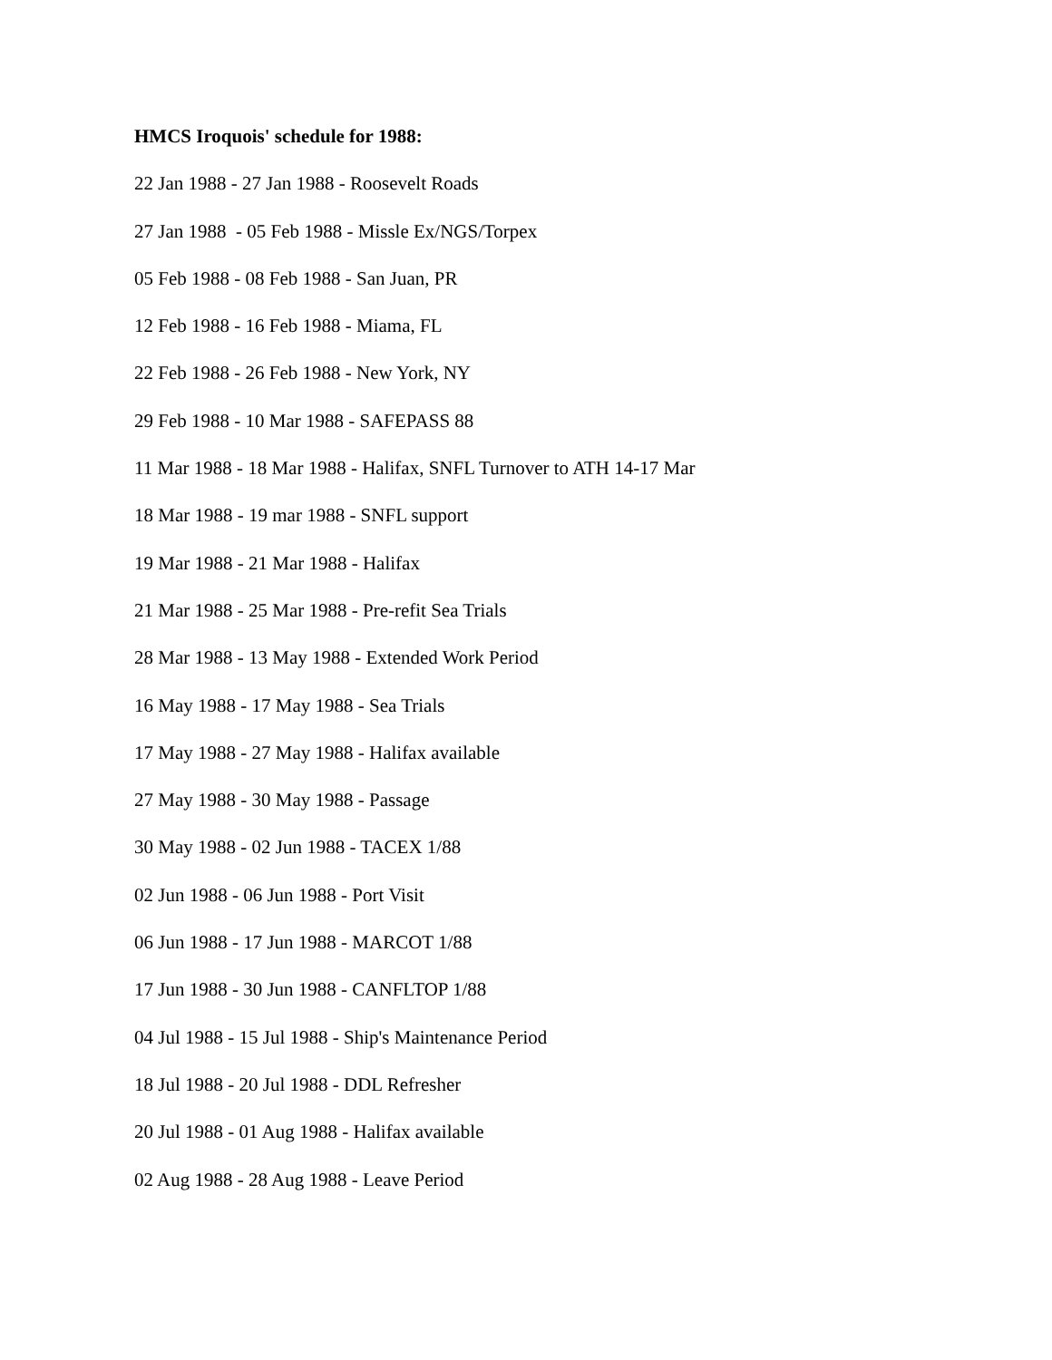HMCS Iroquois' schedule for 1988:
22 Jan 1988 - 27 Jan 1988 - Roosevelt Roads
27 Jan 1988 - 05 Feb 1988 - Missle Ex/NGS/Torpex
05 Feb 1988 - 08 Feb 1988 - San Juan, PR
12 Feb 1988 - 16 Feb 1988 - Miama, FL
22 Feb 1988 - 26 Feb 1988 - New York, NY
29 Feb 1988 - 10 Mar 1988 - SAFEPASS 88
11 Mar 1988 - 18 Mar 1988 - Halifax, SNFL Turnover to ATH 14-17 Mar
18 Mar 1988 - 19 mar 1988 - SNFL support
19 Mar 1988 - 21 Mar 1988 - Halifax
21 Mar 1988 - 25 Mar 1988 - Pre-refit Sea Trials
28 Mar 1988 - 13 May 1988 - Extended Work Period
16 May 1988 - 17 May 1988 - Sea Trials
17 May 1988 - 27 May 1988 - Halifax available
27 May 1988 - 30 May 1988 - Passage
30 May 1988 - 02 Jun 1988 - TACEX 1/88
02 Jun 1988 - 06 Jun 1988 - Port Visit
06 Jun 1988 - 17 Jun 1988 - MARCOT 1/88
17 Jun 1988 - 30 Jun 1988 - CANFLTOP 1/88
04 Jul 1988 - 15 Jul 1988 - Ship's Maintenance Period
18 Jul 1988 - 20 Jul 1988 - DDL Refresher
20 Jul 1988 - 01 Aug 1988 - Halifax available
02 Aug 1988 - 28 Aug 1988 - Leave Period